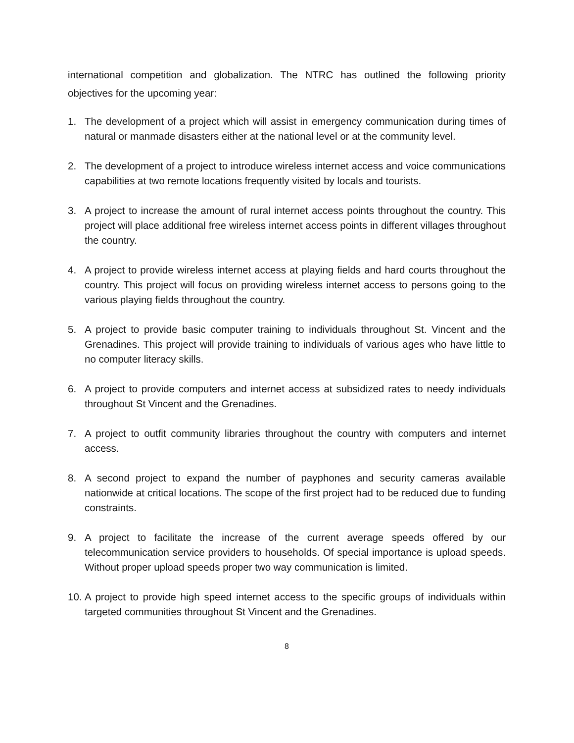international competition and globalization. The NTRC has outlined the following priority objectives for the upcoming year:
1. The development of a project which will assist in emergency communication during times of natural or manmade disasters either at the national level or at the community level.
2. The development of a project to introduce wireless internet access and voice communications capabilities at two remote locations frequently visited by locals and tourists.
3. A project to increase the amount of rural internet access points throughout the country. This project will place additional free wireless internet access points in different villages throughout the country.
4. A project to provide wireless internet access at playing fields and hard courts throughout the country. This project will focus on providing wireless internet access to persons going to the various playing fields throughout the country.
5. A project to provide basic computer training to individuals throughout St. Vincent and the Grenadines. This project will provide training to individuals of various ages who have little to no computer literacy skills.
6. A project to provide computers and internet access at subsidized rates to needy individuals throughout St Vincent and the Grenadines.
7. A project to outfit community libraries throughout the country with computers and internet access.
8. A second project to expand the number of payphones and security cameras available nationwide at critical locations. The scope of the first project had to be reduced due to funding constraints.
9. A project to facilitate the increase of the current average speeds offered by our telecommunication service providers to households. Of special importance is upload speeds. Without proper upload speeds proper two way communication is limited.
10. A project to provide high speed internet access to the specific groups of individuals within targeted communities throughout St Vincent and the Grenadines.
8